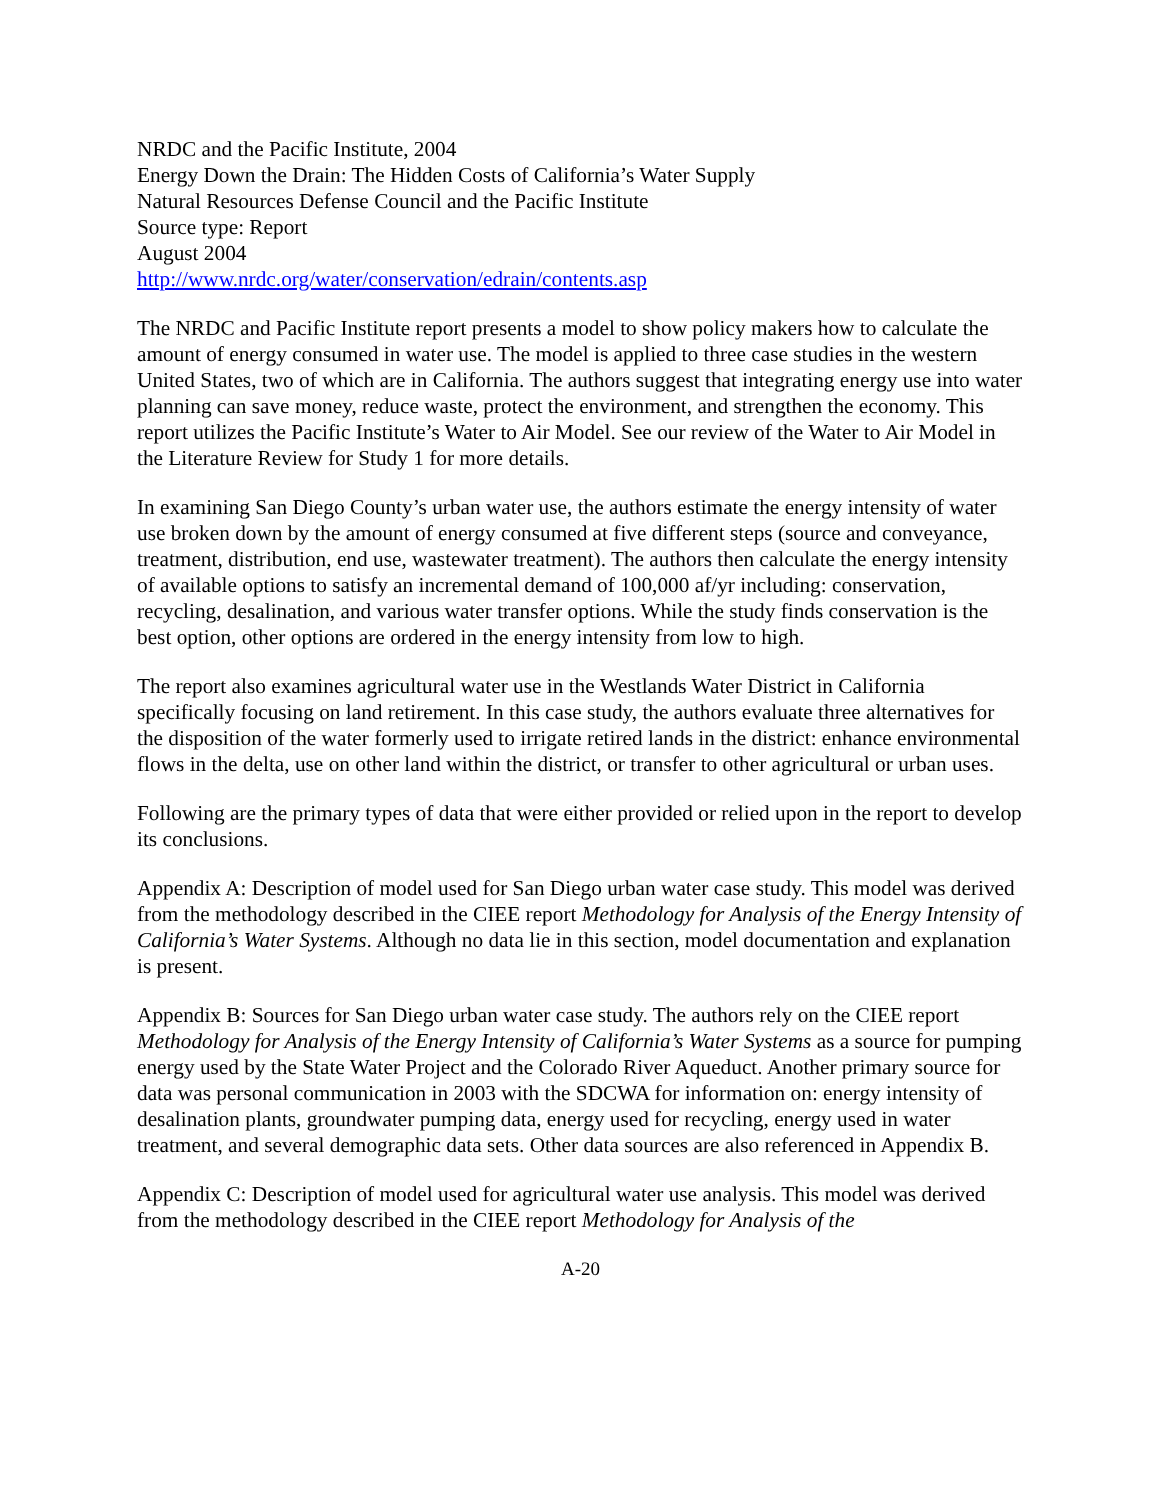NRDC and the Pacific Institute, 2004
Energy Down the Drain: The Hidden Costs of California’s Water Supply
Natural Resources Defense Council and the Pacific Institute
Source type: Report
August 2004
http://www.nrdc.org/water/conservation/edrain/contents.asp
The NRDC and Pacific Institute report presents a model to show policy makers how to calculate the amount of energy consumed in water use. The model is applied to three case studies in the western United States, two of which are in California. The authors suggest that integrating energy use into water planning can save money, reduce waste, protect the environment, and strengthen the economy. This report utilizes the Pacific Institute’s Water to Air Model. See our review of the Water to Air Model in the Literature Review for Study 1 for more details.
In examining San Diego County’s urban water use, the authors estimate the energy intensity of water use broken down by the amount of energy consumed at five different steps (source and conveyance, treatment, distribution, end use, wastewater treatment). The authors then calculate the energy intensity of available options to satisfy an incremental demand of 100,000 af/yr including: conservation, recycling, desalination, and various water transfer options. While the study finds conservation is the best option, other options are ordered in the energy intensity from low to high.
The report also examines agricultural water use in the Westlands Water District in California specifically focusing on land retirement. In this case study, the authors evaluate three alternatives for the disposition of the water formerly used to irrigate retired lands in the district: enhance environmental flows in the delta, use on other land within the district, or transfer to other agricultural or urban uses.
Following are the primary types of data that were either provided or relied upon in the report to develop its conclusions.
Appendix A: Description of model used for San Diego urban water case study. This model was derived from the methodology described in the CIEE report Methodology for Analysis of the Energy Intensity of California’s Water Systems. Although no data lie in this section, model documentation and explanation is present.
Appendix B: Sources for San Diego urban water case study. The authors rely on the CIEE report Methodology for Analysis of the Energy Intensity of California’s Water Systems as a source for pumping energy used by the State Water Project and the Colorado River Aqueduct. Another primary source for data was personal communication in 2003 with the SDCWA for information on: energy intensity of desalination plants, groundwater pumping data, energy used for recycling, energy used in water treatment, and several demographic data sets. Other data sources are also referenced in Appendix B.
Appendix C: Description of model used for agricultural water use analysis. This model was derived from the methodology described in the CIEE report Methodology for Analysis of the
A-20